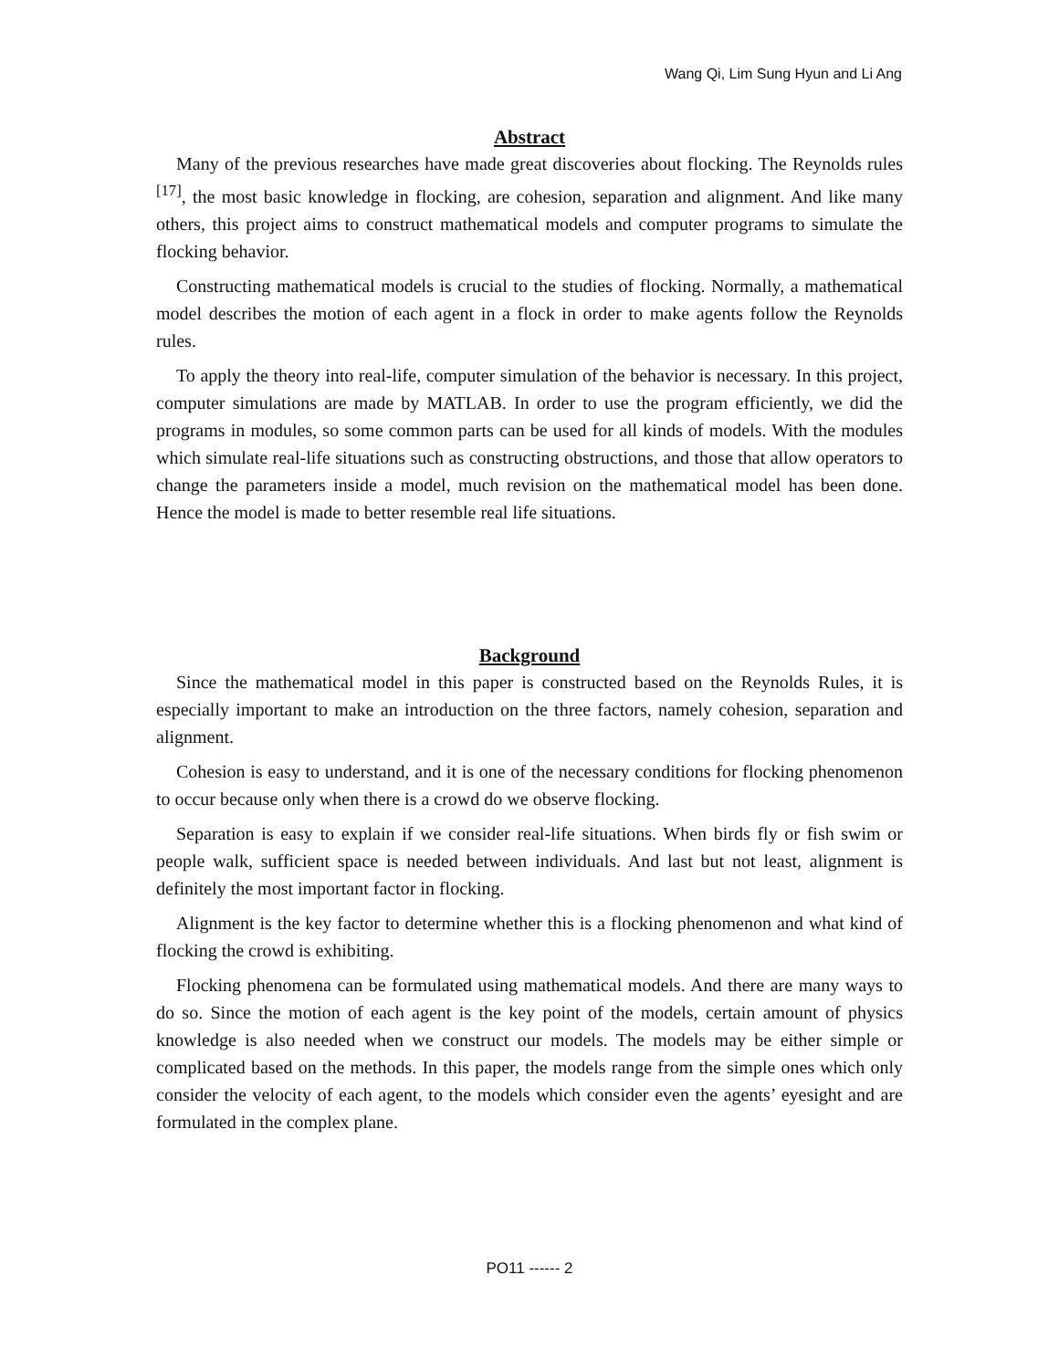Wang Qi, Lim Sung Hyun and Li Ang
Abstract
Many of the previous researches have made great discoveries about flocking. The Reynolds rules <sup>[17]</sup>, the most basic knowledge in flocking, are cohesion, separation and alignment. And like many others, this project aims to construct mathematical models and computer programs to simulate the flocking behavior.
Constructing mathematical models is crucial to the studies of flocking. Normally, a mathematical model describes the motion of each agent in a flock in order to make agents follow the Reynolds rules.
To apply the theory into real-life, computer simulation of the behavior is necessary. In this project, computer simulations are made by MATLAB. In order to use the program efficiently, we did the programs in modules, so some common parts can be used for all kinds of models. With the modules which simulate real-life situations such as constructing obstructions, and those that allow operators to change the parameters inside a model, much revision on the mathematical model has been done. Hence the model is made to better resemble real life situations.
Background
Since the mathematical model in this paper is constructed based on the Reynolds Rules, it is especially important to make an introduction on the three factors, namely cohesion, separation and alignment.
Cohesion is easy to understand, and it is one of the necessary conditions for flocking phenomenon to occur because only when there is a crowd do we observe flocking.
Separation is easy to explain if we consider real-life situations. When birds fly or fish swim or people walk, sufficient space is needed between individuals. And last but not least, alignment is definitely the most important factor in flocking.
Alignment is the key factor to determine whether this is a flocking phenomenon and what kind of flocking the crowd is exhibiting.
Flocking phenomena can be formulated using mathematical models. And there are many ways to do so. Since the motion of each agent is the key point of the models, certain amount of physics knowledge is also needed when we construct our models. The models may be either simple or complicated based on the methods. In this paper, the models range from the simple ones which only consider the velocity of each agent, to the models which consider even the agents’ eyesight and are formulated in the complex plane.
PO11 ------ 2